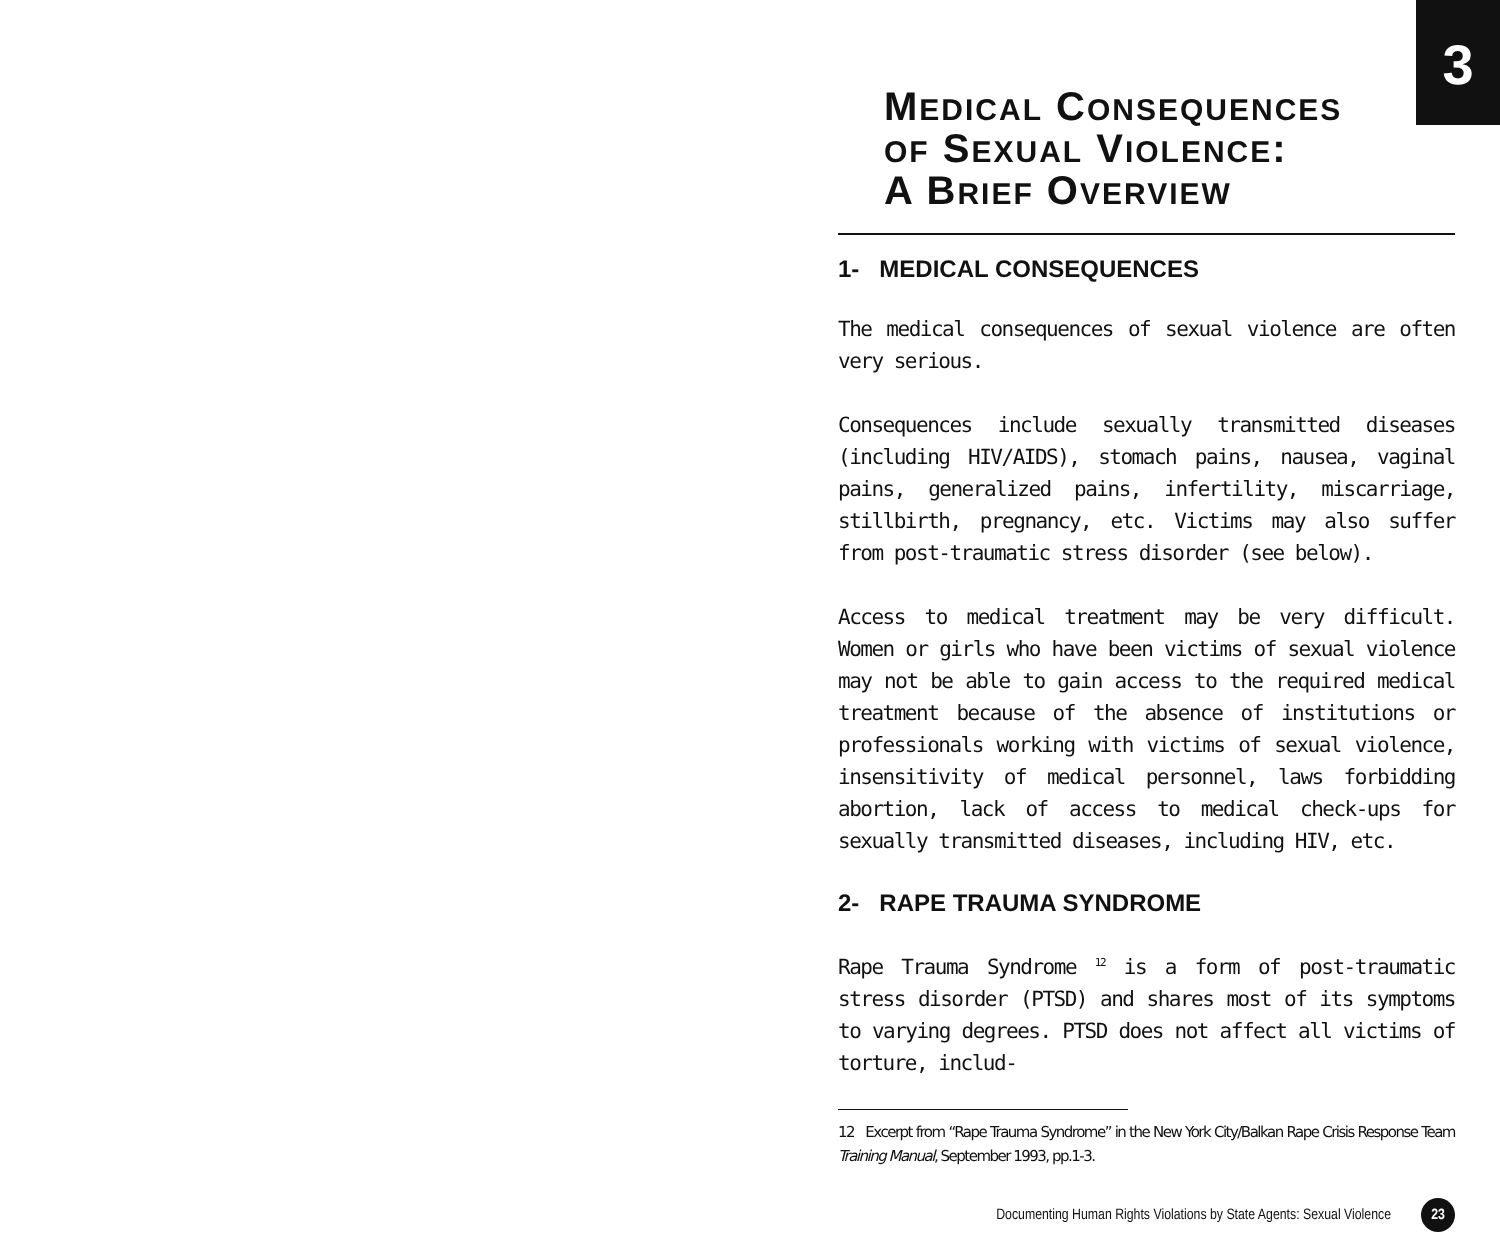3
MEDICAL CONSEQUENCES
OF SEXUAL VIOLENCE:
A BRIEF OVERVIEW
1- MEDICAL CONSEQUENCES
The medical consequences of sexual violence are often very serious.
Consequences include sexually transmitted diseases (including HIV/AIDS), stomach pains, nausea, vaginal pains, generalized pains, infertility, miscarriage, stillbirth, pregnancy, etc. Victims may also suffer from post-traumatic stress disorder (see below).
Access to medical treatment may be very difficult. Women or girls who have been victims of sexual violence may not be able to gain access to the required medical treatment because of the absence of institutions or professionals working with victims of sexual violence, insensitivity of medical personnel, laws forbidding abortion, lack of access to medical check-ups for sexually transmitted diseases, including HIV, etc.
2- RAPE TRAUMA SYNDROME
Rape Trauma Syndrome <sup>12</sup> is a form of post-traumatic stress disorder (PTSD) and shares most of its symptoms to varying degrees. PTSD does not affect all victims of torture, includ-
12 Excerpt from “Rape Trauma Syndrome” in the New York City/Balkan Rape Crisis Response Team Training Manual, September 1993, pp.1-3.
Documenting Human Rights Violations by State Agents: Sexual Violence 23